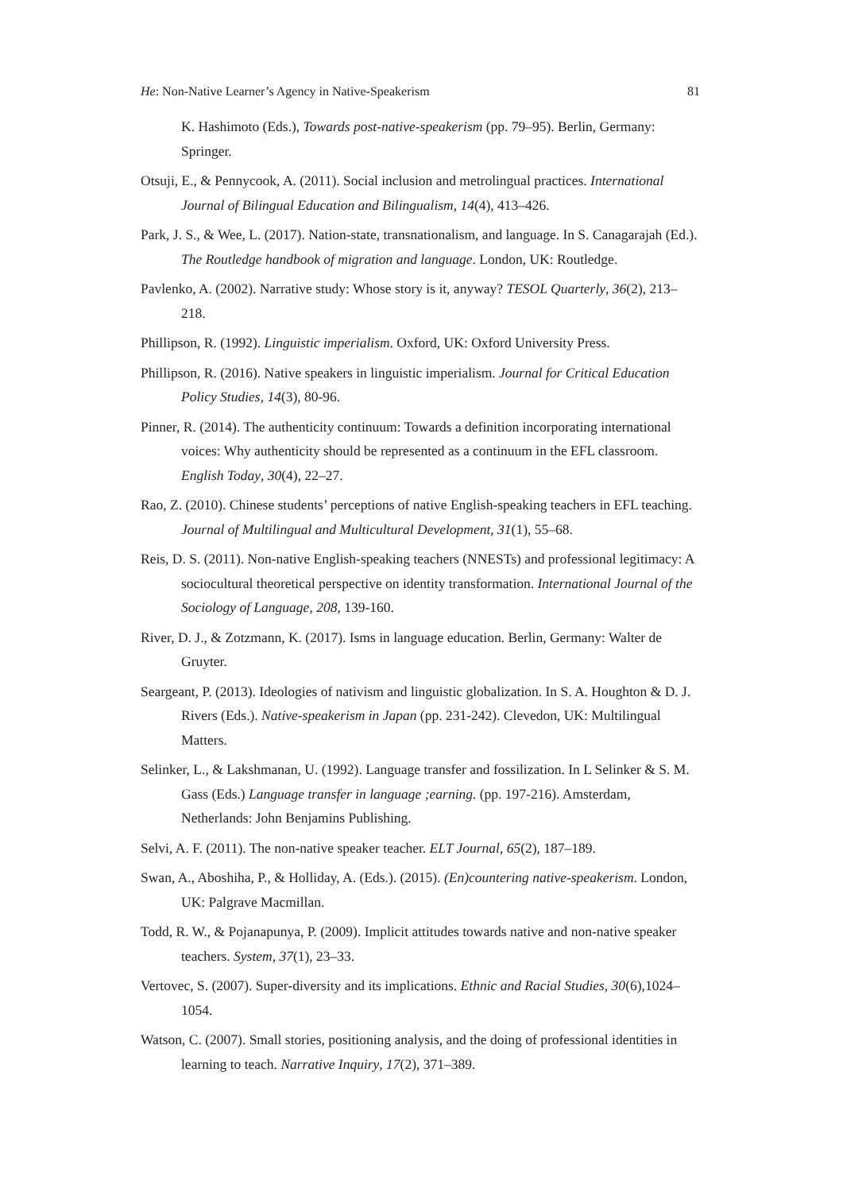He: Non-Native Learner’s Agency in Native-Speakerism 81
K. Hashimoto (Eds.), Towards post-native-speakerism (pp. 79–95). Berlin, Germany: Springer.
Otsuji, E., & Pennycook, A. (2011). Social inclusion and metrolingual practices. International Journal of Bilingual Education and Bilingualism, 14(4), 413–426.
Park, J. S., & Wee, L. (2017). Nation-state, transnationalism, and language. In S. Canagarajah (Ed.). The Routledge handbook of migration and language. London, UK: Routledge.
Pavlenko, A. (2002). Narrative study: Whose story is it, anyway? TESOL Quarterly, 36(2), 213–218.
Phillipson, R. (1992). Linguistic imperialism. Oxford, UK: Oxford University Press.
Phillipson, R. (2016). Native speakers in linguistic imperialism. Journal for Critical Education Policy Studies, 14(3), 80-96.
Pinner, R. (2014). The authenticity continuum: Towards a definition incorporating international voices: Why authenticity should be represented as a continuum in the EFL classroom. English Today, 30(4), 22–27.
Rao, Z. (2010). Chinese students’ perceptions of native English-speaking teachers in EFL teaching. Journal of Multilingual and Multicultural Development, 31(1), 55–68.
Reis, D. S. (2011). Non-native English-speaking teachers (NNESTs) and professional legitimacy: A sociocultural theoretical perspective on identity transformation. International Journal of the Sociology of Language, 208, 139-160.
River, D. J., & Zotzmann, K. (2017). Isms in language education. Berlin, Germany: Walter de Gruyter.
Seargeant, P. (2013). Ideologies of nativism and linguistic globalization. In S. A. Houghton & D. J. Rivers (Eds.). Native-speakerism in Japan (pp. 231-242). Clevedon, UK: Multilingual Matters.
Selinker, L., & Lakshmanan, U. (1992). Language transfer and fossilization. In L Selinker & S. M. Gass (Eds.) Language transfer in language ;earning. (pp. 197-216). Amsterdam, Netherlands: John Benjamins Publishing.
Selvi, A. F. (2011). The non-native speaker teacher. ELT Journal, 65(2), 187–189.
Swan, A., Aboshiha, P., & Holliday, A. (Eds.). (2015). (En)countering native-speakerism. London, UK: Palgrave Macmillan.
Todd, R. W., & Pojanapunya, P. (2009). Implicit attitudes towards native and non-native speaker teachers. System, 37(1), 23–33.
Vertovec, S. (2007). Super-diversity and its implications. Ethnic and Racial Studies, 30(6),1024–1054.
Watson, C. (2007). Small stories, positioning analysis, and the doing of professional identities in learning to teach. Narrative Inquiry, 17(2), 371–389.